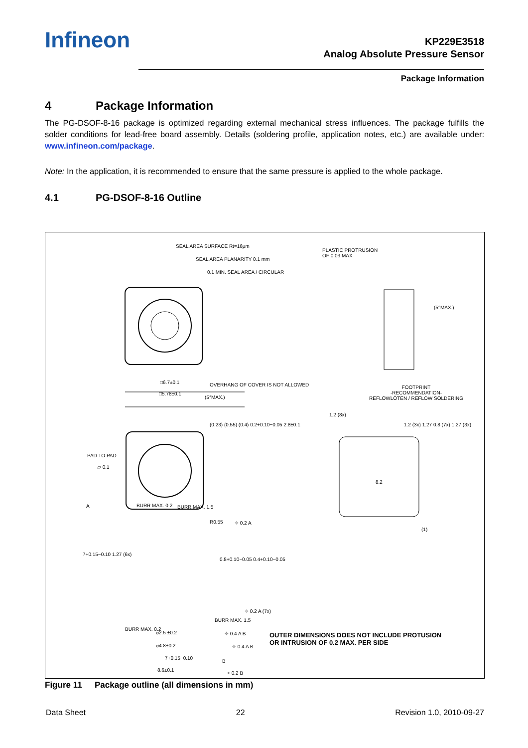Infineon
KP229E3518
Analog Absolute Pressure Sensor
Package Information
4 Package Information
The PG-DSOF-8-16 package is optimized regarding external mechanical stress influences. The package fulfills the solder conditions for lead-free board assembly. Details (soldering profile, application notes, etc.) are available under: www.infineon.com/package.
Note: In the application, it is recommended to ensure that the same pressure is applied to the whole package.
4.1 PG-DSOF-8-16 Outline
SEAL AREA SURFACE Rt=16μm
SEAL AREA PLANARITY 0.1 mm
0.1 MIN. SEAL AREA / CIRCULAR
PLASTIC PROTRUSION
OF 0.03 MAX
(5°MAX.)
□6.7±0.1
□5.78±0.1
OVERHANG OF COVER IS NOT ALLOWED
(5°MAX.)
(0.23) (0.55) (0.4) 0.2+0.10−0.05 2.8±0.1
PAD TO PAD
▱ 0.1
FOOTPRINT
-RECOMMENDATION-
REFLOWLÖTEN / REFLOW SOLDERING
1.2 (8x)
1.2 (3x) 1.27 0.8 (7x) 1.27 (3x)
8.2
BURR MAX. 0.2
A BURR MAX. 1.5
R0.55 ⌖ 0.2 A
7+0.15−0.10 1.27 (6x)
0.8+0.10−0.05 0.4+0.10−0.05
⌖ 0.2 A (7x)
BURR MAX. 1.5
BURR MAX. 0.2
⌀2.5 ±0.2 ⌖ 0.4 A B
⌀4.8±0.2 ⌖ 0.4 A B
7+0.15−0.10
B
8.6±0.1 ⌯ 0.2 B
(1)
OUTER DIMENSIONS DOES NOT INCLUDE PROTUSION
OR INTRUSION OF 0.2 MAX. PER SIDE
Figure 11 Package outline (all dimensions in mm)
Data Sheet 22 Revision 1.0, 2010-09-27